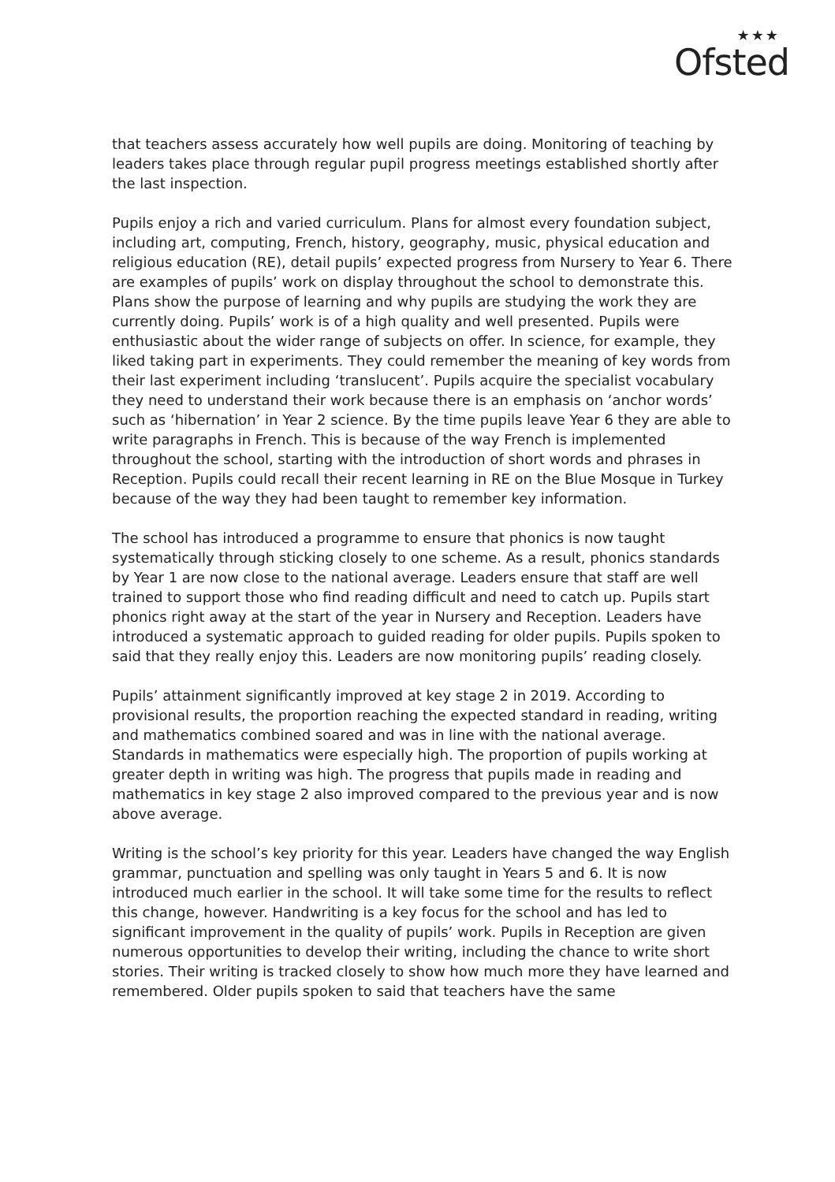★★★
Ofsted
that teachers assess accurately how well pupils are doing. Monitoring of teaching by leaders takes place through regular pupil progress meetings established shortly after the last inspection.
Pupils enjoy a rich and varied curriculum. Plans for almost every foundation subject, including art, computing, French, history, geography, music, physical education and religious education (RE), detail pupils’ expected progress from Nursery to Year 6. There are examples of pupils’ work on display throughout the school to demonstrate this. Plans show the purpose of learning and why pupils are studying the work they are currently doing. Pupils’ work is of a high quality and well presented. Pupils were enthusiastic about the wider range of subjects on offer. In science, for example, they liked taking part in experiments. They could remember the meaning of key words from their last experiment including ‘translucent’. Pupils acquire the specialist vocabulary they need to understand their work because there is an emphasis on ‘anchor words’ such as ‘hibernation’ in Year 2 science. By the time pupils leave Year 6 they are able to write paragraphs in French. This is because of the way French is implemented throughout the school, starting with the introduction of short words and phrases in Reception. Pupils could recall their recent learning in RE on the Blue Mosque in Turkey because of the way they had been taught to remember key information.
The school has introduced a programme to ensure that phonics is now taught systematically through sticking closely to one scheme. As a result, phonics standards by Year 1 are now close to the national average. Leaders ensure that staff are well trained to support those who find reading difficult and need to catch up. Pupils start phonics right away at the start of the year in Nursery and Reception. Leaders have introduced a systematic approach to guided reading for older pupils. Pupils spoken to said that they really enjoy this. Leaders are now monitoring pupils’ reading closely.
Pupils’ attainment significantly improved at key stage 2 in 2019. According to provisional results, the proportion reaching the expected standard in reading, writing and mathematics combined soared and was in line with the national average. Standards in mathematics were especially high. The proportion of pupils working at greater depth in writing was high. The progress that pupils made in reading and mathematics in key stage 2 also improved compared to the previous year and is now above average.
Writing is the school’s key priority for this year. Leaders have changed the way English grammar, punctuation and spelling was only taught in Years 5 and 6. It is now introduced much earlier in the school. It will take some time for the results to reflect this change, however. Handwriting is a key focus for the school and has led to significant improvement in the quality of pupils’ work. Pupils in Reception are given numerous opportunities to develop their writing, including the chance to write short stories. Their writing is tracked closely to show how much more they have learned and remembered. Older pupils spoken to said that teachers have the same